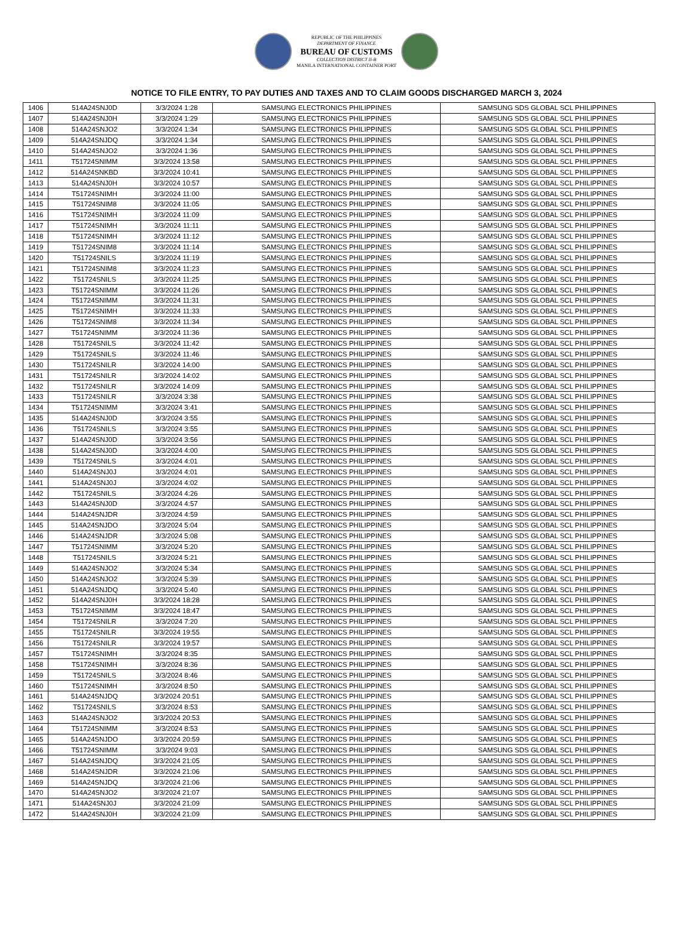REPUBLIC OF THE PHILIPPINES
DEPARTMENT OF FINANCE
BUREAU OF CUSTOMS
COLLECTION DISTRICT II-B
MANILA INTERNATIONAL CONTAINER PORT
NOTICE TO FILE ENTRY, TO PAY DUTIES AND TAXES AND TO CLAIM GOODS DISCHARGED MARCH 3, 2024
| 1406 | 514A24SNJ0D | 3/3/2024 1:28 | SAMSUNG ELECTRONICS PHILIPPINES | SAMSUNG SDS GLOBAL SCL PHILIPPINES |
| 1407 | 514A24SNJ0H | 3/3/2024 1:29 | SAMSUNG ELECTRONICS PHILIPPINES | SAMSUNG SDS GLOBAL SCL PHILIPPINES |
| 1408 | 514A24SNJO2 | 3/3/2024 1:34 | SAMSUNG ELECTRONICS PHILIPPINES | SAMSUNG SDS GLOBAL SCL PHILIPPINES |
| 1409 | 514A24SNJDQ | 3/3/2024 1:34 | SAMSUNG ELECTRONICS PHILIPPINES | SAMSUNG SDS GLOBAL SCL PHILIPPINES |
| 1410 | 514A24SNJO2 | 3/3/2024 1:36 | SAMSUNG ELECTRONICS PHILIPPINES | SAMSUNG SDS GLOBAL SCL PHILIPPINES |
| 1411 | T51724SNIMM | 3/3/2024 13:58 | SAMSUNG ELECTRONICS PHILIPPINES | SAMSUNG SDS GLOBAL SCL PHILIPPINES |
| 1412 | 514A24SNKBD | 3/3/2024 10:41 | SAMSUNG ELECTRONICS PHILIPPINES | SAMSUNG SDS GLOBAL SCL PHILIPPINES |
| 1413 | 514A24SNJ0H | 3/3/2024 10:57 | SAMSUNG ELECTRONICS PHILIPPINES | SAMSUNG SDS GLOBAL SCL PHILIPPINES |
| 1414 | T51724SNIMH | 3/3/2024 11:00 | SAMSUNG ELECTRONICS PHILIPPINES | SAMSUNG SDS GLOBAL SCL PHILIPPINES |
| 1415 | T51724SNIM8 | 3/3/2024 11:05 | SAMSUNG ELECTRONICS PHILIPPINES | SAMSUNG SDS GLOBAL SCL PHILIPPINES |
| 1416 | T51724SNIMH | 3/3/2024 11:09 | SAMSUNG ELECTRONICS PHILIPPINES | SAMSUNG SDS GLOBAL SCL PHILIPPINES |
| 1417 | T51724SNIMH | 3/3/2024 11:11 | SAMSUNG ELECTRONICS PHILIPPINES | SAMSUNG SDS GLOBAL SCL PHILIPPINES |
| 1418 | T51724SNIMH | 3/3/2024 11:12 | SAMSUNG ELECTRONICS PHILIPPINES | SAMSUNG SDS GLOBAL SCL PHILIPPINES |
| 1419 | T51724SNIM8 | 3/3/2024 11:14 | SAMSUNG ELECTRONICS PHILIPPINES | SAMSUNG SDS GLOBAL SCL PHILIPPINES |
| 1420 | T51724SNILS | 3/3/2024 11:19 | SAMSUNG ELECTRONICS PHILIPPINES | SAMSUNG SDS GLOBAL SCL PHILIPPINES |
| 1421 | T51724SNIM8 | 3/3/2024 11:23 | SAMSUNG ELECTRONICS PHILIPPINES | SAMSUNG SDS GLOBAL SCL PHILIPPINES |
| 1422 | T51724SNILS | 3/3/2024 11:25 | SAMSUNG ELECTRONICS PHILIPPINES | SAMSUNG SDS GLOBAL SCL PHILIPPINES |
| 1423 | T51724SNIMM | 3/3/2024 11:26 | SAMSUNG ELECTRONICS PHILIPPINES | SAMSUNG SDS GLOBAL SCL PHILIPPINES |
| 1424 | T51724SNIMM | 3/3/2024 11:31 | SAMSUNG ELECTRONICS PHILIPPINES | SAMSUNG SDS GLOBAL SCL PHILIPPINES |
| 1425 | T51724SNIMH | 3/3/2024 11:33 | SAMSUNG ELECTRONICS PHILIPPINES | SAMSUNG SDS GLOBAL SCL PHILIPPINES |
| 1426 | T51724SNIM8 | 3/3/2024 11:34 | SAMSUNG ELECTRONICS PHILIPPINES | SAMSUNG SDS GLOBAL SCL PHILIPPINES |
| 1427 | T51724SNIMM | 3/3/2024 11:36 | SAMSUNG ELECTRONICS PHILIPPINES | SAMSUNG SDS GLOBAL SCL PHILIPPINES |
| 1428 | T51724SNILS | 3/3/2024 11:42 | SAMSUNG ELECTRONICS PHILIPPINES | SAMSUNG SDS GLOBAL SCL PHILIPPINES |
| 1429 | T51724SNILS | 3/3/2024 11:46 | SAMSUNG ELECTRONICS PHILIPPINES | SAMSUNG SDS GLOBAL SCL PHILIPPINES |
| 1430 | T51724SNILR | 3/3/2024 14:00 | SAMSUNG ELECTRONICS PHILIPPINES | SAMSUNG SDS GLOBAL SCL PHILIPPINES |
| 1431 | T51724SNILR | 3/3/2024 14:02 | SAMSUNG ELECTRONICS PHILIPPINES | SAMSUNG SDS GLOBAL SCL PHILIPPINES |
| 1432 | T51724SNILR | 3/3/2024 14:09 | SAMSUNG ELECTRONICS PHILIPPINES | SAMSUNG SDS GLOBAL SCL PHILIPPINES |
| 1433 | T51724SNILR | 3/3/2024 3:38 | SAMSUNG ELECTRONICS PHILIPPINES | SAMSUNG SDS GLOBAL SCL PHILIPPINES |
| 1434 | T51724SNIMM | 3/3/2024 3:41 | SAMSUNG ELECTRONICS PHILIPPINES | SAMSUNG SDS GLOBAL SCL PHILIPPINES |
| 1435 | 514A24SNJ0D | 3/3/2024 3:55 | SAMSUNG ELECTRONICS PHILIPPINES | SAMSUNG SDS GLOBAL SCL PHILIPPINES |
| 1436 | T51724SNILS | 3/3/2024 3:55 | SAMSUNG ELECTRONICS PHILIPPINES | SAMSUNG SDS GLOBAL SCL PHILIPPINES |
| 1437 | 514A24SNJ0D | 3/3/2024 3:56 | SAMSUNG ELECTRONICS PHILIPPINES | SAMSUNG SDS GLOBAL SCL PHILIPPINES |
| 1438 | 514A24SNJ0D | 3/3/2024 4:00 | SAMSUNG ELECTRONICS PHILIPPINES | SAMSUNG SDS GLOBAL SCL PHILIPPINES |
| 1439 | T51724SNILS | 3/3/2024 4:01 | SAMSUNG ELECTRONICS PHILIPPINES | SAMSUNG SDS GLOBAL SCL PHILIPPINES |
| 1440 | 514A24SNJ0J | 3/3/2024 4:01 | SAMSUNG ELECTRONICS PHILIPPINES | SAMSUNG SDS GLOBAL SCL PHILIPPINES |
| 1441 | 514A24SNJ0J | 3/3/2024 4:02 | SAMSUNG ELECTRONICS PHILIPPINES | SAMSUNG SDS GLOBAL SCL PHILIPPINES |
| 1442 | T51724SNILS | 3/3/2024 4:26 | SAMSUNG ELECTRONICS PHILIPPINES | SAMSUNG SDS GLOBAL SCL PHILIPPINES |
| 1443 | 514A24SNJ0D | 3/3/2024 4:57 | SAMSUNG ELECTRONICS PHILIPPINES | SAMSUNG SDS GLOBAL SCL PHILIPPINES |
| 1444 | 514A24SNJDR | 3/3/2024 4:59 | SAMSUNG ELECTRONICS PHILIPPINES | SAMSUNG SDS GLOBAL SCL PHILIPPINES |
| 1445 | 514A24SNJDO | 3/3/2024 5:04 | SAMSUNG ELECTRONICS PHILIPPINES | SAMSUNG SDS GLOBAL SCL PHILIPPINES |
| 1446 | 514A24SNJDR | 3/3/2024 5:08 | SAMSUNG ELECTRONICS PHILIPPINES | SAMSUNG SDS GLOBAL SCL PHILIPPINES |
| 1447 | T51724SNIMM | 3/3/2024 5:20 | SAMSUNG ELECTRONICS PHILIPPINES | SAMSUNG SDS GLOBAL SCL PHILIPPINES |
| 1448 | T51724SNILS | 3/3/2024 5:21 | SAMSUNG ELECTRONICS PHILIPPINES | SAMSUNG SDS GLOBAL SCL PHILIPPINES |
| 1449 | 514A24SNJO2 | 3/3/2024 5:34 | SAMSUNG ELECTRONICS PHILIPPINES | SAMSUNG SDS GLOBAL SCL PHILIPPINES |
| 1450 | 514A24SNJO2 | 3/3/2024 5:39 | SAMSUNG ELECTRONICS PHILIPPINES | SAMSUNG SDS GLOBAL SCL PHILIPPINES |
| 1451 | 514A24SNJDQ | 3/3/2024 5:40 | SAMSUNG ELECTRONICS PHILIPPINES | SAMSUNG SDS GLOBAL SCL PHILIPPINES |
| 1452 | 514A24SNJ0H | 3/3/2024 18:28 | SAMSUNG ELECTRONICS PHILIPPINES | SAMSUNG SDS GLOBAL SCL PHILIPPINES |
| 1453 | T51724SNIMM | 3/3/2024 18:47 | SAMSUNG ELECTRONICS PHILIPPINES | SAMSUNG SDS GLOBAL SCL PHILIPPINES |
| 1454 | T51724SNILR | 3/3/2024 7:20 | SAMSUNG ELECTRONICS PHILIPPINES | SAMSUNG SDS GLOBAL SCL PHILIPPINES |
| 1455 | T51724SNILR | 3/3/2024 19:55 | SAMSUNG ELECTRONICS PHILIPPINES | SAMSUNG SDS GLOBAL SCL PHILIPPINES |
| 1456 | T51724SNILR | 3/3/2024 19:57 | SAMSUNG ELECTRONICS PHILIPPINES | SAMSUNG SDS GLOBAL SCL PHILIPPINES |
| 1457 | T51724SNIMH | 3/3/2024 8:35 | SAMSUNG ELECTRONICS PHILIPPINES | SAMSUNG SDS GLOBAL SCL PHILIPPINES |
| 1458 | T51724SNIMH | 3/3/2024 8:36 | SAMSUNG ELECTRONICS PHILIPPINES | SAMSUNG SDS GLOBAL SCL PHILIPPINES |
| 1459 | T51724SNILS | 3/3/2024 8:46 | SAMSUNG ELECTRONICS PHILIPPINES | SAMSUNG SDS GLOBAL SCL PHILIPPINES |
| 1460 | T51724SNIMH | 3/3/2024 8:50 | SAMSUNG ELECTRONICS PHILIPPINES | SAMSUNG SDS GLOBAL SCL PHILIPPINES |
| 1461 | 514A24SNJDQ | 3/3/2024 20:51 | SAMSUNG ELECTRONICS PHILIPPINES | SAMSUNG SDS GLOBAL SCL PHILIPPINES |
| 1462 | T51724SNILS | 3/3/2024 8:53 | SAMSUNG ELECTRONICS PHILIPPINES | SAMSUNG SDS GLOBAL SCL PHILIPPINES |
| 1463 | 514A24SNJO2 | 3/3/2024 20:53 | SAMSUNG ELECTRONICS PHILIPPINES | SAMSUNG SDS GLOBAL SCL PHILIPPINES |
| 1464 | T51724SNIMM | 3/3/2024 8:53 | SAMSUNG ELECTRONICS PHILIPPINES | SAMSUNG SDS GLOBAL SCL PHILIPPINES |
| 1465 | 514A24SNJDO | 3/3/2024 20:59 | SAMSUNG ELECTRONICS PHILIPPINES | SAMSUNG SDS GLOBAL SCL PHILIPPINES |
| 1466 | T51724SNIMM | 3/3/2024 9:03 | SAMSUNG ELECTRONICS PHILIPPINES | SAMSUNG SDS GLOBAL SCL PHILIPPINES |
| 1467 | 514A24SNJDQ | 3/3/2024 21:05 | SAMSUNG ELECTRONICS PHILIPPINES | SAMSUNG SDS GLOBAL SCL PHILIPPINES |
| 1468 | 514A24SNJDR | 3/3/2024 21:06 | SAMSUNG ELECTRONICS PHILIPPINES | SAMSUNG SDS GLOBAL SCL PHILIPPINES |
| 1469 | 514A24SNJDQ | 3/3/2024 21:06 | SAMSUNG ELECTRONICS PHILIPPINES | SAMSUNG SDS GLOBAL SCL PHILIPPINES |
| 1470 | 514A24SNJO2 | 3/3/2024 21:07 | SAMSUNG ELECTRONICS PHILIPPINES | SAMSUNG SDS GLOBAL SCL PHILIPPINES |
| 1471 | 514A24SNJ0J | 3/3/2024 21:09 | SAMSUNG ELECTRONICS PHILIPPINES | SAMSUNG SDS GLOBAL SCL PHILIPPINES |
| 1472 | 514A24SNJ0H | 3/3/2024 21:09 | SAMSUNG ELECTRONICS PHILIPPINES | SAMSUNG SDS GLOBAL SCL PHILIPPINES |